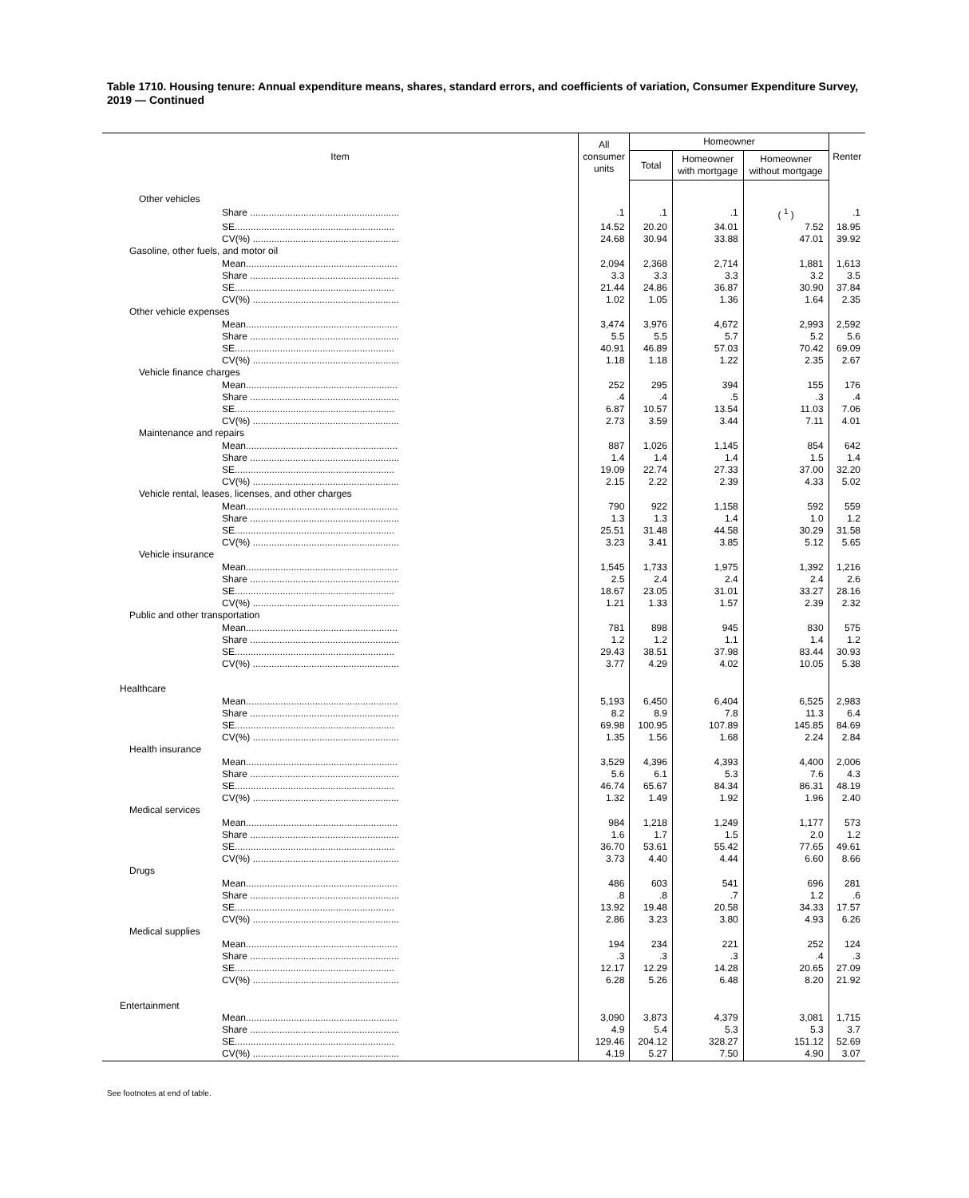Table 1710. Housing tenure: Annual expenditure means, shares, standard errors, and coefficients of variation, Consumer Expenditure Survey, 2019 — Continued
| Item | All consumer units | Homeowner | | | Renter |
| --- | --- | --- | --- | --- | --- |
| | | Total | Homeowner with mortgage | Homeowner without mortgage | |
| Other vehicles | | | | | |
| Share ........................................................ | .1 | .1 | .1 | ( <sup>1</sup> ) | .1 |
| SE............................................................ | 14.52 | 20.20 | 34.01 | 7.52 | 18.95 |
| CV(%) ....................................................... | 24.68 | 30.94 | 33.88 | 47.01 | 39.92 |
| Gasoline, other fuels, and motor oil | | | | | |
| Mean......................................................... | 2,094 | 2,368 | 2,714 | 1,881 | 1,613 |
| Share ........................................................ | 3.3 | 3.3 | 3.3 | 3.2 | 3.5 |
| SE............................................................ | 21.44 | 24.86 | 36.87 | 30.90 | 37.84 |
| CV(%) ....................................................... | 1.02 | 1.05 | 1.36 | 1.64 | 2.35 |
| Other vehicle expenses | | | | | |
| Mean......................................................... | 3,474 | 3,976 | 4,672 | 2,993 | 2,592 |
| Share ........................................................ | 5.5 | 5.5 | 5.7 | 5.2 | 5.6 |
| SE............................................................ | 40.91 | 46.89 | 57.03 | 70.42 | 69.09 |
| CV(%) ....................................................... | 1.18 | 1.18 | 1.22 | 2.35 | 2.67 |
| Vehicle finance charges | | | | | |
| Mean......................................................... | 252 | 295 | 394 | 155 | 176 |
| Share ........................................................ | .4 | .4 | .5 | .3 | .4 |
| SE............................................................ | 6.87 | 10.57 | 13.54 | 11.03 | 7.06 |
| CV(%) ....................................................... | 2.73 | 3.59 | 3.44 | 7.11 | 4.01 |
| Maintenance and repairs | | | | | |
| Mean......................................................... | 887 | 1,026 | 1,145 | 854 | 642 |
| Share ........................................................ | 1.4 | 1.4 | 1.4 | 1.5 | 1.4 |
| SE............................................................ | 19.09 | 22.74 | 27.33 | 37.00 | 32.20 |
| CV(%) ....................................................... | 2.15 | 2.22 | 2.39 | 4.33 | 5.02 |
| Vehicle rental, leases, licenses, and other charges | | | | | |
| Mean......................................................... | 790 | 922 | 1,158 | 592 | 559 |
| Share ........................................................ | 1.3 | 1.3 | 1.4 | 1.0 | 1.2 |
| SE............................................................ | 25.51 | 31.48 | 44.58 | 30.29 | 31.58 |
| CV(%) ....................................................... | 3.23 | 3.41 | 3.85 | 5.12 | 5.65 |
| Vehicle insurance | | | | | |
| Mean......................................................... | 1,545 | 1,733 | 1,975 | 1,392 | 1,216 |
| Share ........................................................ | 2.5 | 2.4 | 2.4 | 2.4 | 2.6 |
| SE............................................................ | 18.67 | 23.05 | 31.01 | 33.27 | 28.16 |
| CV(%) ....................................................... | 1.21 | 1.33 | 1.57 | 2.39 | 2.32 |
| Public and other transportation | | | | | |
| Mean......................................................... | 781 | 898 | 945 | 830 | 575 |
| Share ........................................................ | 1.2 | 1.2 | 1.1 | 1.4 | 1.2 |
| SE............................................................ | 29.43 | 38.51 | 37.98 | 83.44 | 30.93 |
| CV(%) ....................................................... | 3.77 | 4.29 | 4.02 | 10.05 | 5.38 |
| Healthcare | | | | | |
| Mean......................................................... | 5,193 | 6,450 | 6,404 | 6,525 | 2,983 |
| Share ........................................................ | 8.2 | 8.9 | 7.8 | 11.3 | 6.4 |
| SE............................................................ | 69.98 | 100.95 | 107.89 | 145.85 | 84.69 |
| CV(%) ....................................................... | 1.35 | 1.56 | 1.68 | 2.24 | 2.84 |
| Health insurance | | | | | |
| Mean......................................................... | 3,529 | 4,396 | 4,393 | 4,400 | 2,006 |
| Share ........................................................ | 5.6 | 6.1 | 5.3 | 7.6 | 4.3 |
| SE............................................................ | 46.74 | 65.67 | 84.34 | 86.31 | 48.19 |
| CV(%) ....................................................... | 1.32 | 1.49 | 1.92 | 1.96 | 2.40 |
| Medical services | | | | | |
| Mean......................................................... | 984 | 1,218 | 1,249 | 1,177 | 573 |
| Share ........................................................ | 1.6 | 1.7 | 1.5 | 2.0 | 1.2 |
| SE............................................................ | 36.70 | 53.61 | 55.42 | 77.65 | 49.61 |
| CV(%) ....................................................... | 3.73 | 4.40 | 4.44 | 6.60 | 8.66 |
| Drugs | | | | | |
| Mean......................................................... | 486 | 603 | 541 | 696 | 281 |
| Share ........................................................ | .8 | .8 | .7 | 1.2 | .6 |
| SE............................................................ | 13.92 | 19.48 | 20.58 | 34.33 | 17.57 |
| CV(%) ....................................................... | 2.86 | 3.23 | 3.80 | 4.93 | 6.26 |
| Medical supplies | | | | | |
| Mean......................................................... | 194 | 234 | 221 | 252 | 124 |
| Share ........................................................ | .3 | .3 | .3 | .4 | .3 |
| SE............................................................ | 12.17 | 12.29 | 14.28 | 20.65 | 27.09 |
| CV(%) ....................................................... | 6.28 | 5.26 | 6.48 | 8.20 | 21.92 |
| Entertainment | | | | | |
| Mean......................................................... | 3,090 | 3,873 | 4,379 | 3,081 | 1,715 |
| Share ........................................................ | 4.9 | 5.4 | 5.3 | 5.3 | 3.7 |
| SE............................................................ | 129.46 | 204.12 | 328.27 | 151.12 | 52.69 |
| CV(%) ....................................................... | 4.19 | 5.27 | 7.50 | 4.90 | 3.07 |
See footnotes at end of table.